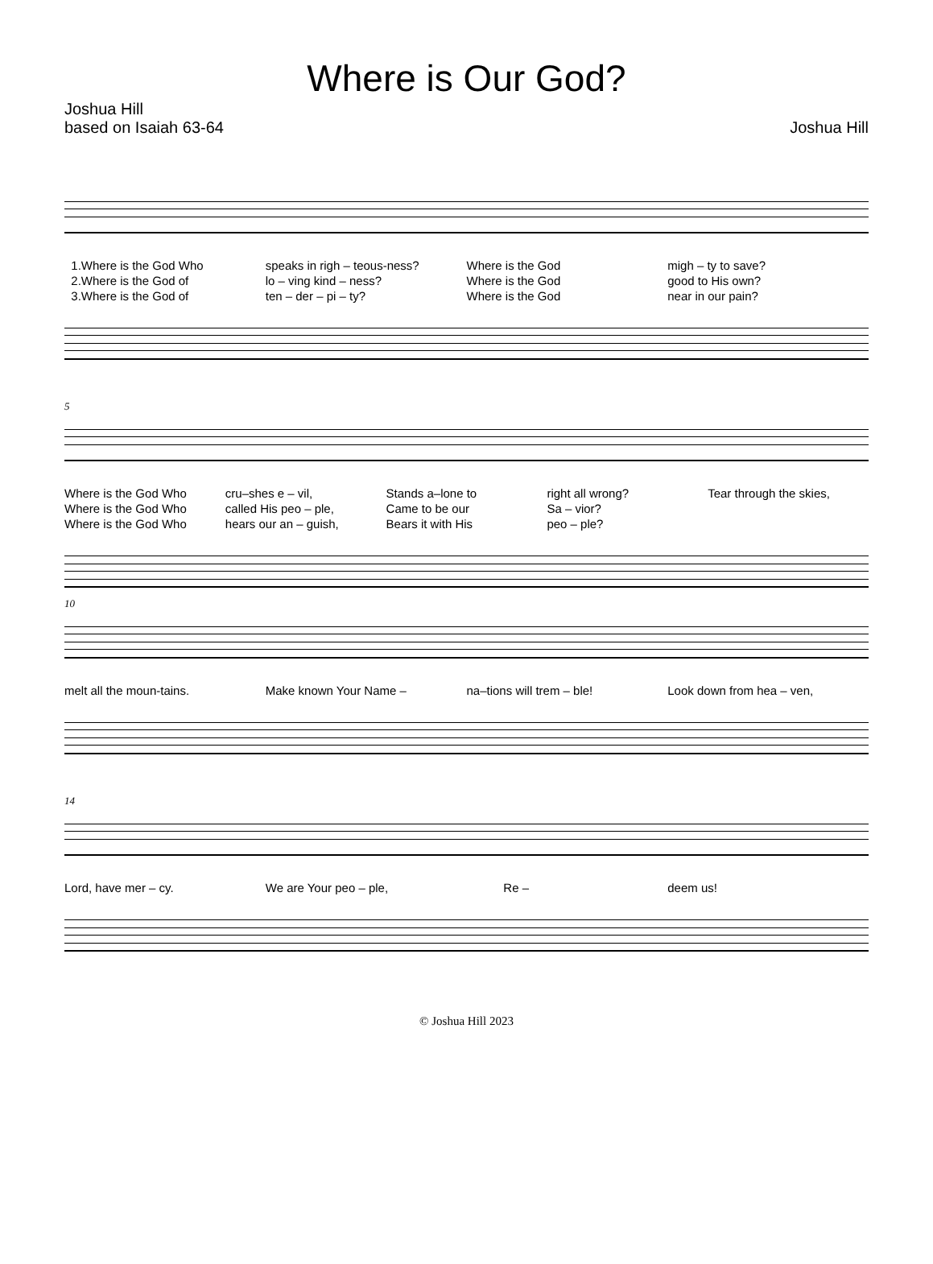Where is Our God?
Joshua Hill
based on Isaiah 63-64
Joshua Hill
1.Where is the God Who 2.Where is the God of 3.Where is the God of
speaks in righ – teous-ness? lo – ving kind – ness? ten – der – pi – ty?
Where is the God Where is the God Where is the God
migh – ty to save? good to His own? near in our pain?
5
Where is the God Who Where is the God Who Where is the God Who
cru–shes e – vil, called His peo – ple, hears our an – guish,
Stands a–lone to Came to be our Bears it with His
right all wrong? Sa – vior? peo – ple?
Tear through the skies,
10
melt all the moun-tains.
Make known Your Name –
na–tions will trem – ble!
Look down from hea – ven,
14
Lord, have mer – cy.
We are Your peo – ple,
Re –
deem us!
© Joshua Hill 2023